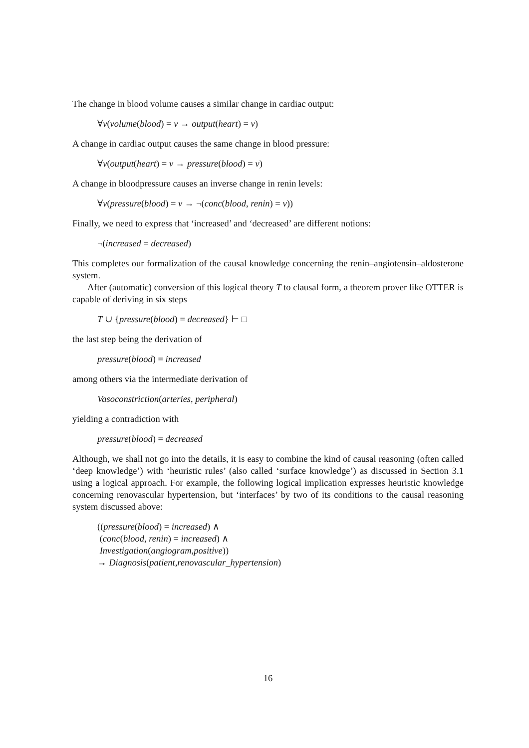The change in blood volume causes a similar change in cardiac output:
∀v(volume(blood) = v → output(heart) = v)
A change in cardiac output causes the same change in blood pressure:
∀v(output(heart) = v → pressure(blood) = v)
A change in bloodpressure causes an inverse change in renin levels:
∀v(pressure(blood) = v → ¬(conc(blood, renin) = v))
Finally, we need to express that ‘increased’ and ‘decreased’ are different notions:
¬(increased = decreased)
This completes our formalization of the causal knowledge concerning the renin–angiotensin–aldosterone system.
After (automatic) conversion of this logical theory T to clausal form, a theorem prover like OTTER is capable of deriving in six steps
T ∪ {pressure(blood) = decreased} ⊢ □
the last step being the derivation of
pressure(blood) = increased
among others via the intermediate derivation of
Vasoconstriction(arteries, peripheral)
yielding a contradiction with
pressure(blood) = decreased
Although, we shall not go into the details, it is easy to combine the kind of causal reasoning (often called ‘deep knowledge’) with ‘heuristic rules’ (also called ‘surface knowledge’) as discussed in Section 3.1 using a logical approach. For example, the following logical implication expresses heuristic knowledge concerning renovascular hypertension, but ‘interfaces’ by two of its conditions to the causal reasoning system discussed above:
((pressure(blood) = increased) ∧
(conc(blood, renin) = increased) ∧
Investigation(angiogram,positive))
→ Diagnosis(patient,renovascular_hypertension)
16